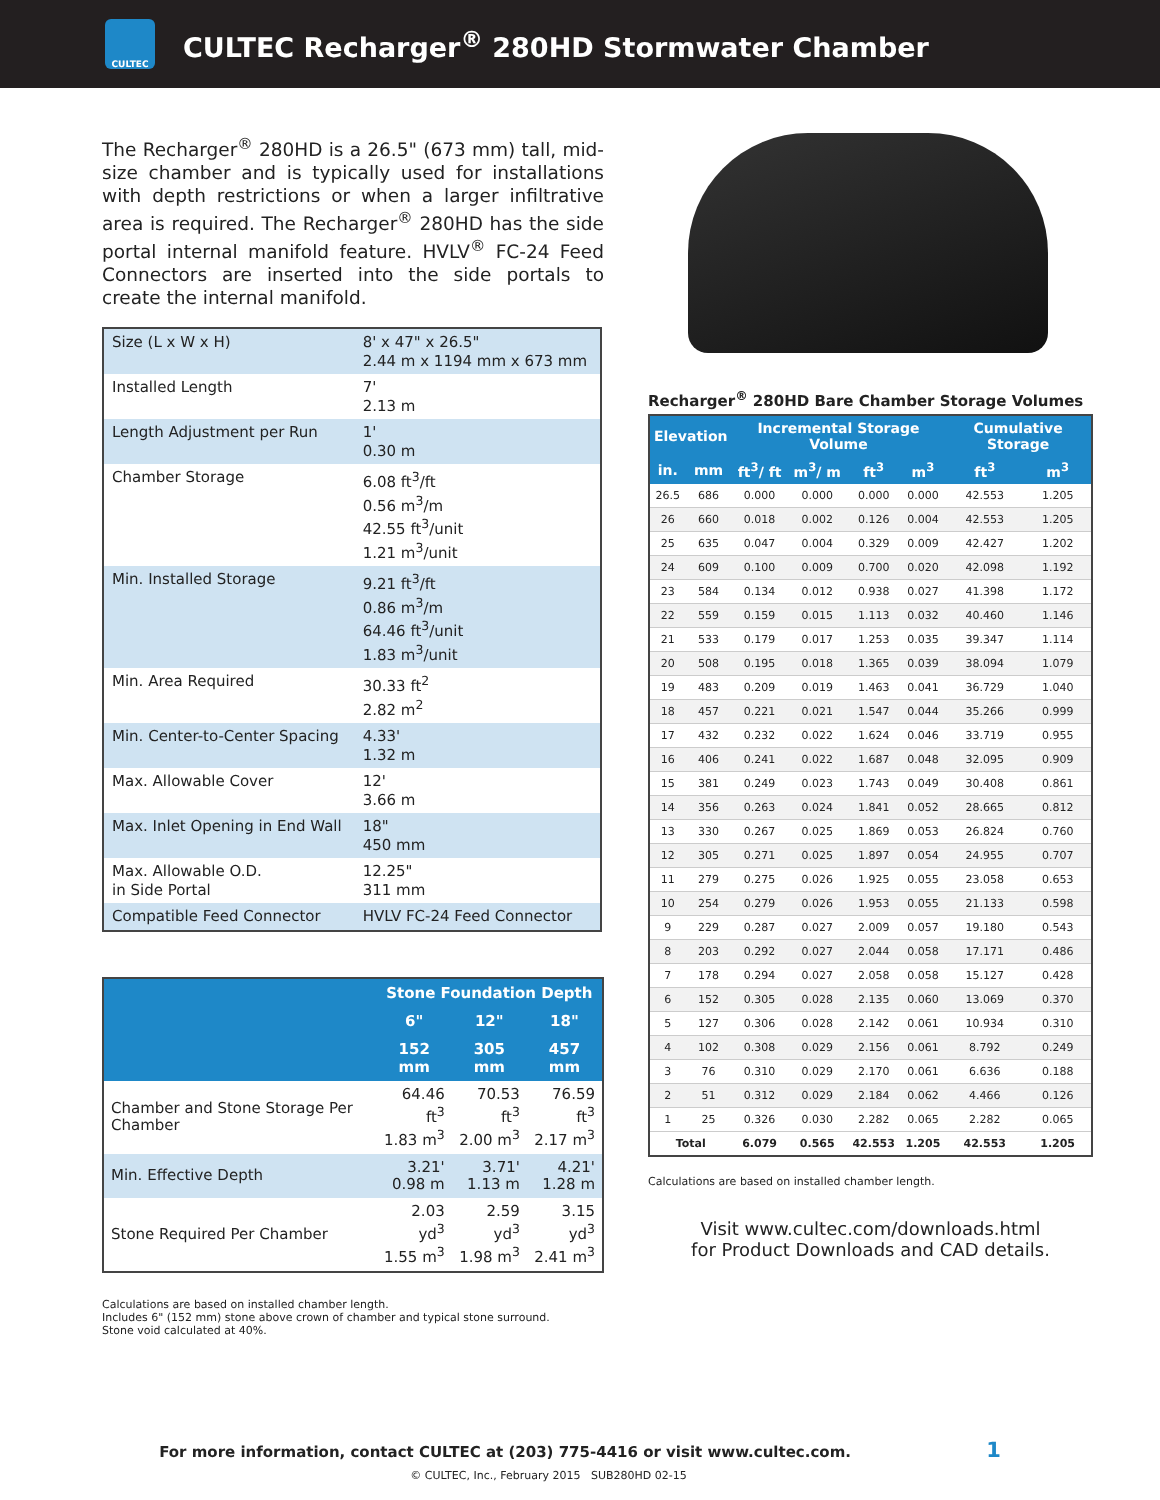CULTEC
CULTEC Recharger<sup>®</sup> 280HD Stormwater Chamber
The Recharger<sup>®</sup> 280HD is a 26.5" (673 mm) tall, mid-size chamber and is typically used for installations with depth restrictions or when a larger infiltrative area is required. The Recharger<sup>®</sup> 280HD has the side portal internal manifold feature. HVLV<sup>®</sup> FC-24 Feed Connectors are inserted into the side portals to create the internal manifold.
| Size (L x W x H) | 8' x 47" x 26.5" 2.44 m x 1194 mm x 673 mm |
| Installed Length | 7' 2.13 m |
| Length Adjustment per Run | 1' 0.30 m |
| Chamber Storage | 6.08 ft<sup>3</sup>/ft 0.56 m<sup>3</sup>/m 42.55 ft<sup>3</sup>/unit 1.21 m<sup>3</sup>/unit |
| Min. Installed Storage | 9.21 ft<sup>3</sup>/ft 0.86 m<sup>3</sup>/m 64.46 ft<sup>3</sup>/unit 1.83 m<sup>3</sup>/unit |
| Min. Area Required | 30.33 ft<sup>2</sup> 2.82 m<sup>2</sup> |
| Min. Center-to-Center Spacing | 4.33' 1.32 m |
| Max. Allowable Cover | 12' 3.66 m |
| Max. Inlet Opening in End Wall | 18" 450 mm |
| Max. Allowable O.D. in Side Portal | 12.25" 311 mm |
| Compatible Feed Connector | HVLV FC-24 Feed Connector |
| | Stone Foundation Depth | | |
| --- | --- | --- | --- |
| | 6" | 12" | 18" |
| | 152 mm | 305 mm | 457 mm |
| Chamber and Stone Storage Per Chamber | 64.46 ft<sup>3</sup> 1.83 m<sup>3</sup> | 70.53 ft<sup>3</sup> 2.00 m<sup>3</sup> | 76.59 ft<sup>3</sup> 2.17 m<sup>3</sup> |
| Min. Effective Depth | 3.21' 0.98 m | 3.71' 1.13 m | 4.21' 1.28 m |
| Stone Required Per Chamber | 2.03 yd<sup>3</sup> 1.55 m<sup>3</sup> | 2.59 yd<sup>3</sup> 1.98 m<sup>3</sup> | 3.15 yd<sup>3</sup> 2.41 m<sup>3</sup> |
Calculations are based on installed chamber length.
Includes 6" (152 mm) stone above crown of chamber and typical stone surround.
Stone void calculated at 40%.
Recharger<sup>®</sup> 280HD Bare Chamber Storage Volumes
| Elevation | | Incremental Storage Volume | | | | Cumulative Storage | |
| --- | --- | --- | --- | --- | --- | --- | --- |
| in. | mm | ft<sup>3</sup>/ ft | m<sup>3</sup>/ m | ft<sup>3</sup> | m<sup>3</sup> | ft<sup>3</sup> | m<sup>3</sup> |
| 26.5 | 686 | 0.000 | 0.000 | 0.000 | 0.000 | 42.553 | 1.205 |
| 26 | 660 | 0.018 | 0.002 | 0.126 | 0.004 | 42.553 | 1.205 |
| 25 | 635 | 0.047 | 0.004 | 0.329 | 0.009 | 42.427 | 1.202 |
| 24 | 609 | 0.100 | 0.009 | 0.700 | 0.020 | 42.098 | 1.192 |
| 23 | 584 | 0.134 | 0.012 | 0.938 | 0.027 | 41.398 | 1.172 |
| 22 | 559 | 0.159 | 0.015 | 1.113 | 0.032 | 40.460 | 1.146 |
| 21 | 533 | 0.179 | 0.017 | 1.253 | 0.035 | 39.347 | 1.114 |
| 20 | 508 | 0.195 | 0.018 | 1.365 | 0.039 | 38.094 | 1.079 |
| 19 | 483 | 0.209 | 0.019 | 1.463 | 0.041 | 36.729 | 1.040 |
| 18 | 457 | 0.221 | 0.021 | 1.547 | 0.044 | 35.266 | 0.999 |
| 17 | 432 | 0.232 | 0.022 | 1.624 | 0.046 | 33.719 | 0.955 |
| 16 | 406 | 0.241 | 0.022 | 1.687 | 0.048 | 32.095 | 0.909 |
| 15 | 381 | 0.249 | 0.023 | 1.743 | 0.049 | 30.408 | 0.861 |
| 14 | 356 | 0.263 | 0.024 | 1.841 | 0.052 | 28.665 | 0.812 |
| 13 | 330 | 0.267 | 0.025 | 1.869 | 0.053 | 26.824 | 0.760 |
| 12 | 305 | 0.271 | 0.025 | 1.897 | 0.054 | 24.955 | 0.707 |
| 11 | 279 | 0.275 | 0.026 | 1.925 | 0.055 | 23.058 | 0.653 |
| 10 | 254 | 0.279 | 0.026 | 1.953 | 0.055 | 21.133 | 0.598 |
| 9 | 229 | 0.287 | 0.027 | 2.009 | 0.057 | 19.180 | 0.543 |
| 8 | 203 | 0.292 | 0.027 | 2.044 | 0.058 | 17.171 | 0.486 |
| 7 | 178 | 0.294 | 0.027 | 2.058 | 0.058 | 15.127 | 0.428 |
| 6 | 152 | 0.305 | 0.028 | 2.135 | 0.060 | 13.069 | 0.370 |
| 5 | 127 | 0.306 | 0.028 | 2.142 | 0.061 | 10.934 | 0.310 |
| 4 | 102 | 0.308 | 0.029 | 2.156 | 0.061 | 8.792 | 0.249 |
| 3 | 76 | 0.310 | 0.029 | 2.170 | 0.061 | 6.636 | 0.188 |
| 2 | 51 | 0.312 | 0.029 | 2.184 | 0.062 | 4.466 | 0.126 |
| 1 | 25 | 0.326 | 0.030 | 2.282 | 0.065 | 2.282 | 0.065 |
| Total | | 6.079 | 0.565 | 42.553 | 1.205 | 42.553 | 1.205 |
Calculations are based on installed chamber length.
Visit www.cultec.com/downloads.html
for Product Downloads and CAD details.
For more information, contact CULTEC at (203) 775-4416 or visit www.cultec.com. 1
© CULTEC, Inc., February 2015 SUB280HD 02-15